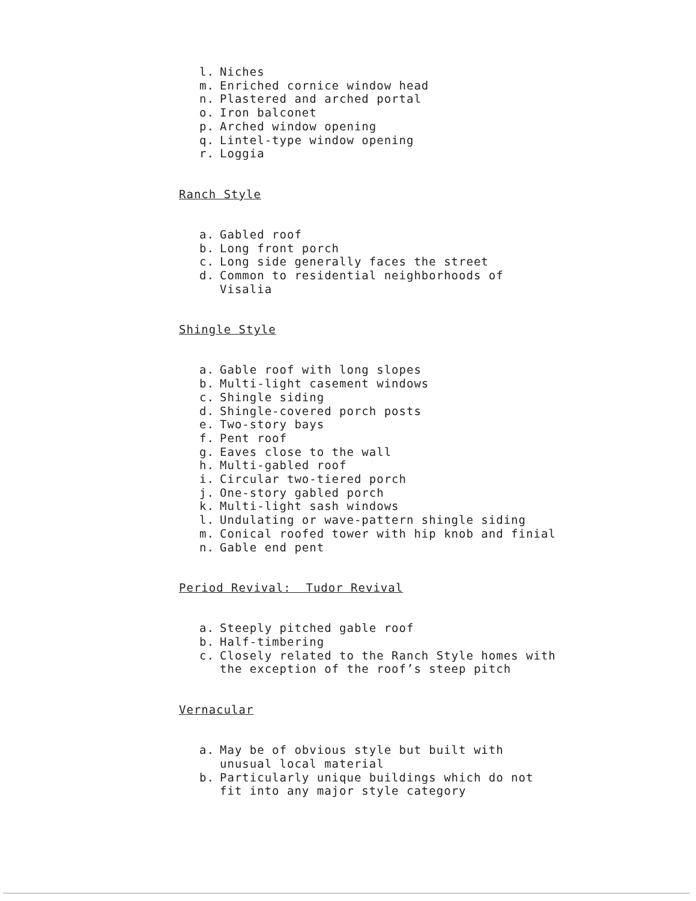l. Niches
m. Enriched cornice window head
n. Plastered and arched portal
o. Iron balconet
p. Arched window opening
q. Lintel-type window opening
r. Loggia
Ranch Style
a. Gabled roof
b. Long front porch
c. Long side generally faces the street
d. Common to residential neighborhoods of
Visalia
Shingle Style
a. Gable roof with long slopes
b. Multi-light casement windows
c. Shingle siding
d. Shingle-covered porch posts
e. Two-story bays
f. Pent roof
g. Eaves close to the wall
h. Multi-gabled roof
i. Circular two-tiered porch
j. One-story gabled porch
k. Multi-light sash windows
l. Undulating or wave-pattern shingle siding
m. Conical roofed tower with hip knob and finial
n. Gable end pent
Period Revival: Tudor Revival
a. Steeply pitched gable roof
b. Half-timbering
c. Closely related to the Ranch Style homes with
the exception of the roof’s steep pitch
Vernacular
a. May be of obvious style but built with
unusual local material
b. Particularly unique buildings which do not
fit into any major style category